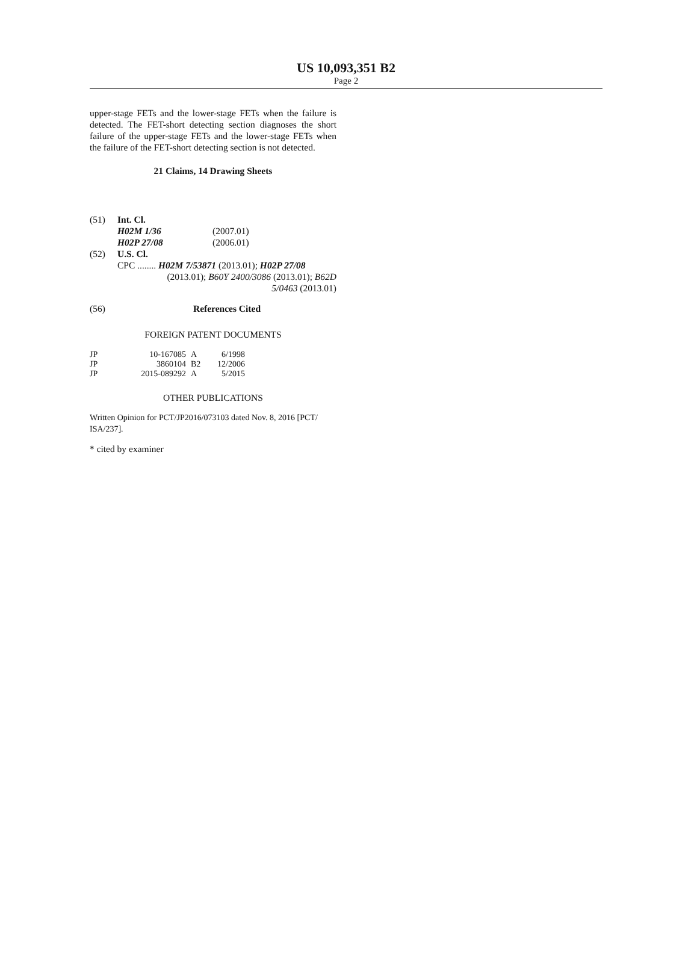US 10,093,351 B2
Page 2
upper-stage FETs and the lower-stage FETs when the failure is detected. The FET-short detecting section diagnoses the short failure of the upper-stage FETs and the lower-stage FETs when the failure of the FET-short detecting section is not detected.
21 Claims, 14 Drawing Sheets
| (51) | Int. Cl. | |
| | H02M 1/36 | (2007.01) |
| | H02P 27/08 | (2006.01) |
| (52) | U.S. Cl. | |
| | CPC ........ H02M 7/53871 (2013.01); H02P 27/08 (2013.01); B60Y 2400/3086 (2013.01); B62D 5/0463 (2013.01) | |
| (56) | References Cited |
FOREIGN PATENT DOCUMENTS
| JP | 10-167085 | A | 6/1998 |
| JP | 3860104 | B2 | 12/2006 |
| JP | 2015-089292 | A | 5/2015 |
OTHER PUBLICATIONS
Written Opinion for PCT/JP2016/073103 dated Nov. 8, 2016 [PCT/ ISA/237].
* cited by examiner